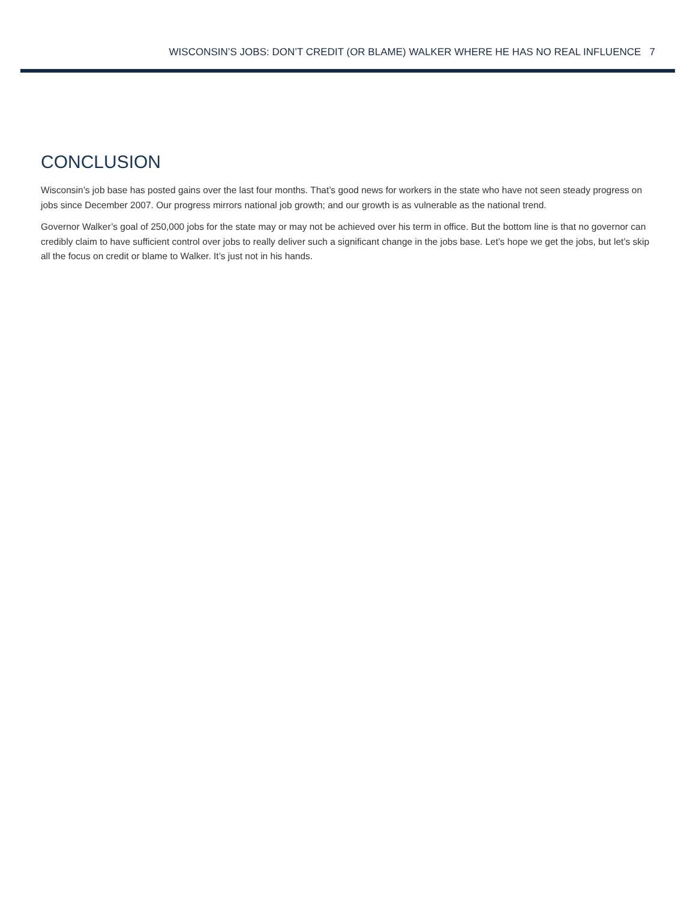WISCONSIN’S JOBS: DON’T CREDIT (OR BLAME) WALKER WHERE HE HAS NO REAL INFLUENCE 7
CONCLUSION
Wisconsin’s job base has posted gains over the last four months. That’s good news for workers in the state who have not seen steady progress on jobs since December 2007. Our progress mirrors national job growth; and our growth is as vulnerable as the national trend.
Governor Walker’s goal of 250,000 jobs for the state may or may not be achieved over his term in office. But the bottom line is that no governor can credibly claim to have sufficient control over jobs to really deliver such a significant change in the jobs base. Let’s hope we get the jobs, but let’s skip all the focus on credit or blame to Walker. It’s just not in his hands.